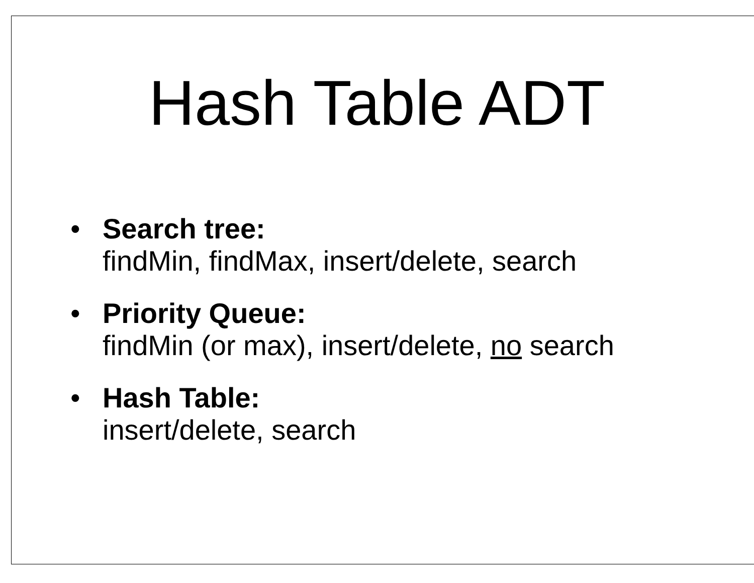Hash Table ADT
• Search tree:
findMin, findMax, insert/delete, search
• Priority Queue:
findMin (or max), insert/delete, no search
• Hash Table:
insert/delete, search